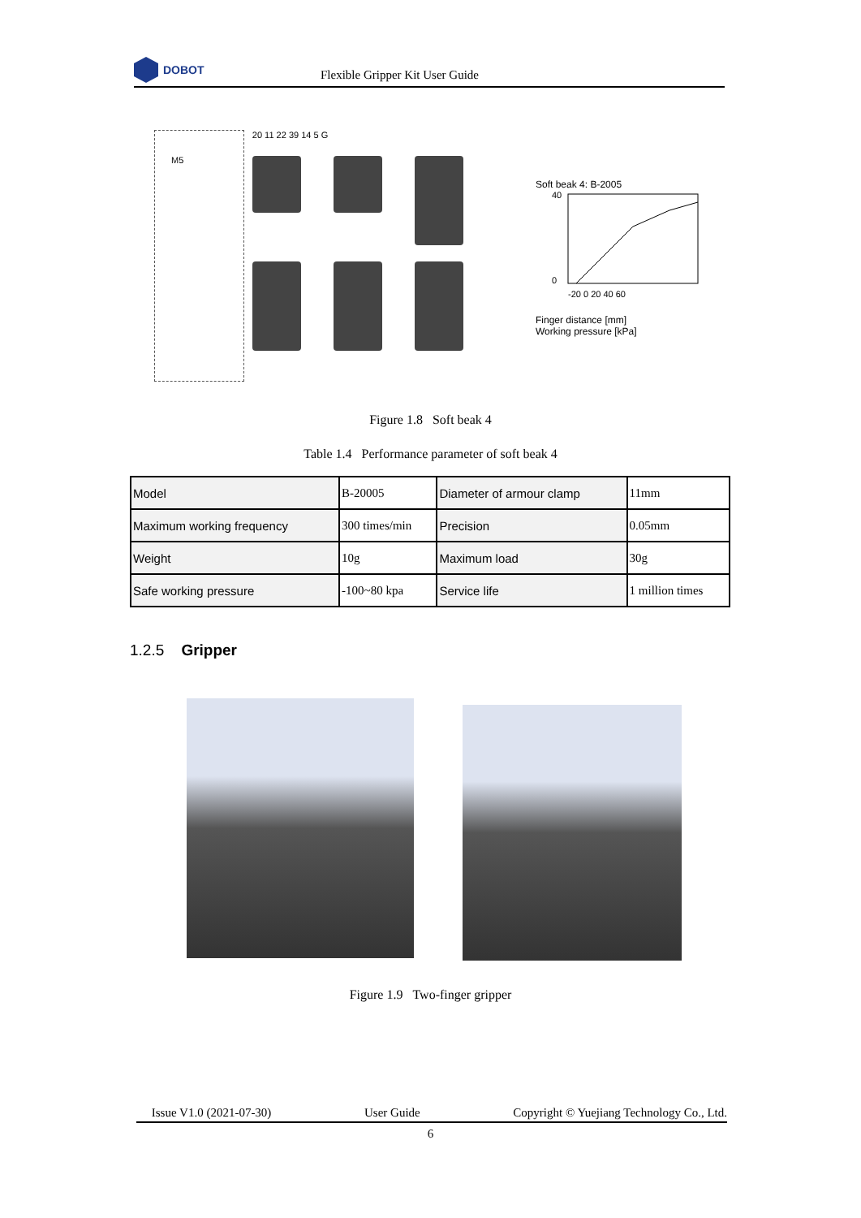DOBOT
Flexible Gripper Kit User Guide
M5
20 11 22 39 14 5 G
Soft beak 4: B-2005
40
0
-20 0 20 40 60
Finger distance [mm]
Working pressure [kPa]
Figure 1.8 Soft beak 4
Table 1.4 Performance parameter of soft beak 4
| Model | B-20005 | Diameter of armour clamp | 11mm |
| Maximum working frequency | 300 times/min | Precision | 0.05mm |
| Weight | 10g | Maximum load | 30g |
| Safe working pressure | -100~80 kpa | Service life | 1 million times |
1.2.5 Gripper
Figure 1.9 Two-finger gripper
Issue V1.0 (2021-07-30) User Guide Copyright © Yuejiang Technology Co., Ltd.
6